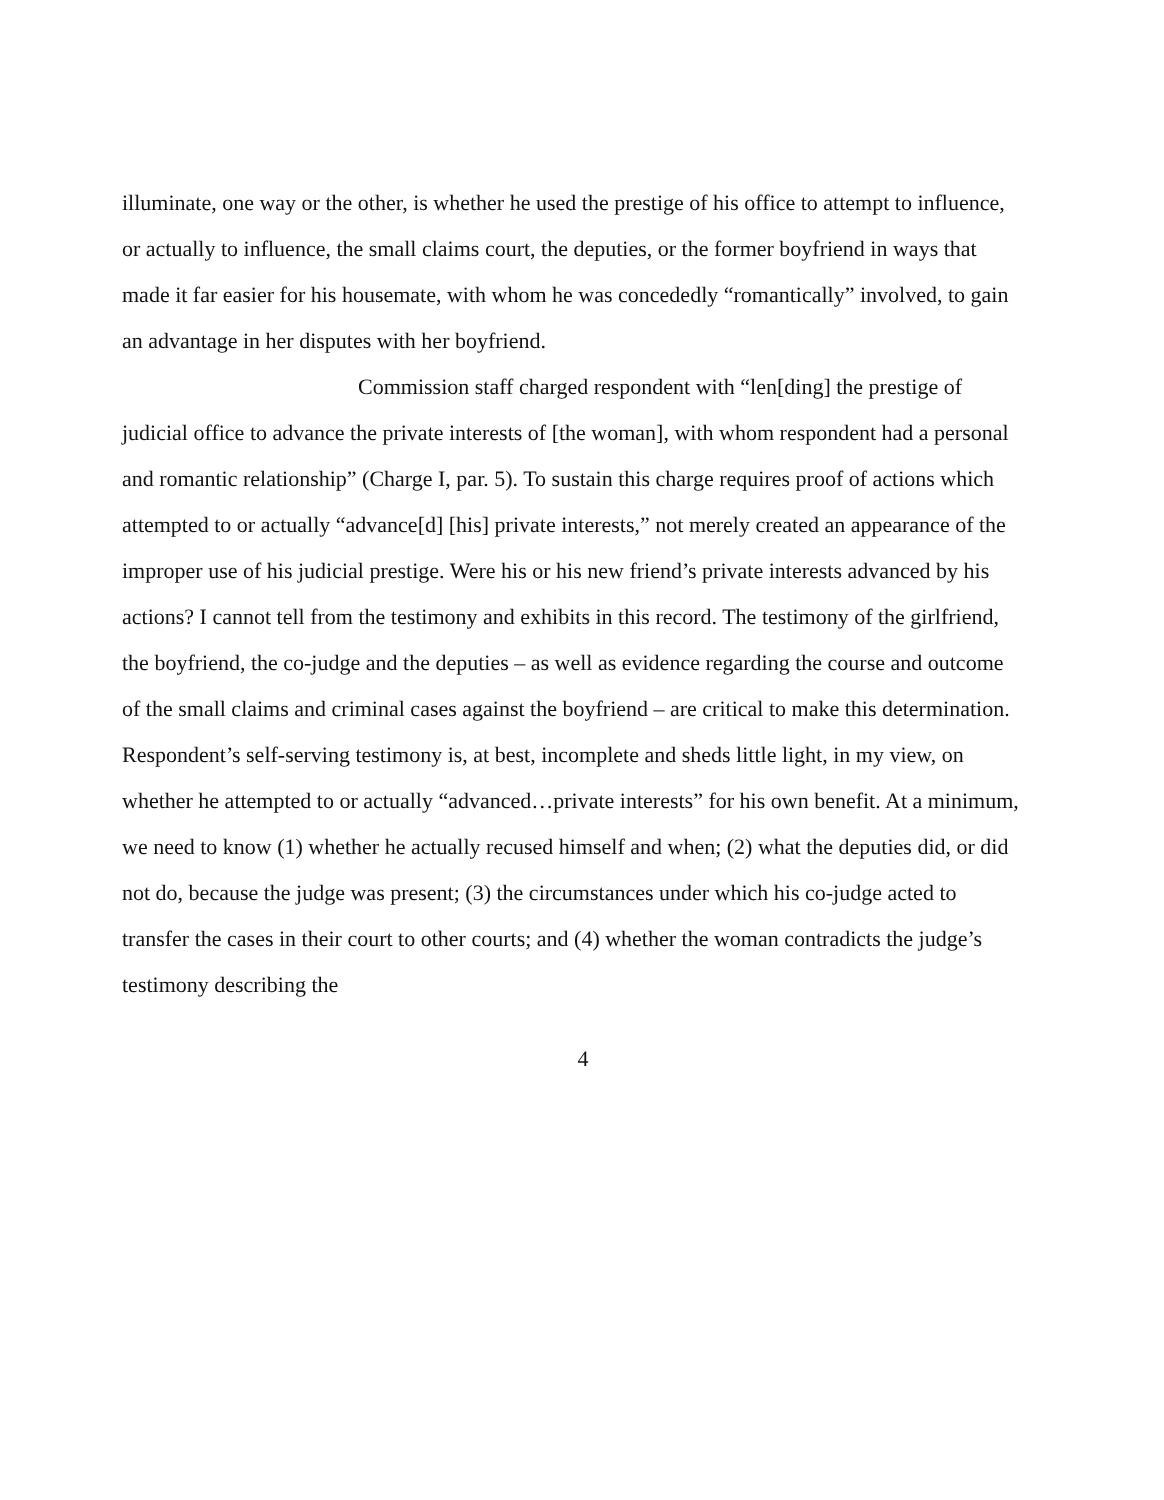illuminate, one way or the other, is whether he used the prestige of his office to attempt to influence, or actually to influence, the small claims court, the deputies, or the former boyfriend in ways that made it far easier for his housemate, with whom he was concededly “romantically” involved, to gain an advantage in her disputes with her boyfriend.
Commission staff charged respondent with “len[ding] the prestige of judicial office to advance the private interests of [the woman], with whom respondent had a personal and romantic relationship” (Charge I, par. 5). To sustain this charge requires proof of actions which attempted to or actually “advance[d] [his] private interests,” not merely created an appearance of the improper use of his judicial prestige. Were his or his new friend’s private interests advanced by his actions? I cannot tell from the testimony and exhibits in this record. The testimony of the girlfriend, the boyfriend, the co-judge and the deputies – as well as evidence regarding the course and outcome of the small claims and criminal cases against the boyfriend – are critical to make this determination. Respondent’s self-serving testimony is, at best, incomplete and sheds little light, in my view, on whether he attempted to or actually “advanced…private interests” for his own benefit. At a minimum, we need to know (1) whether he actually recused himself and when; (2) what the deputies did, or did not do, because the judge was present; (3) the circumstances under which his co-judge acted to transfer the cases in their court to other courts; and (4) whether the woman contradicts the judge’s testimony describing the
4